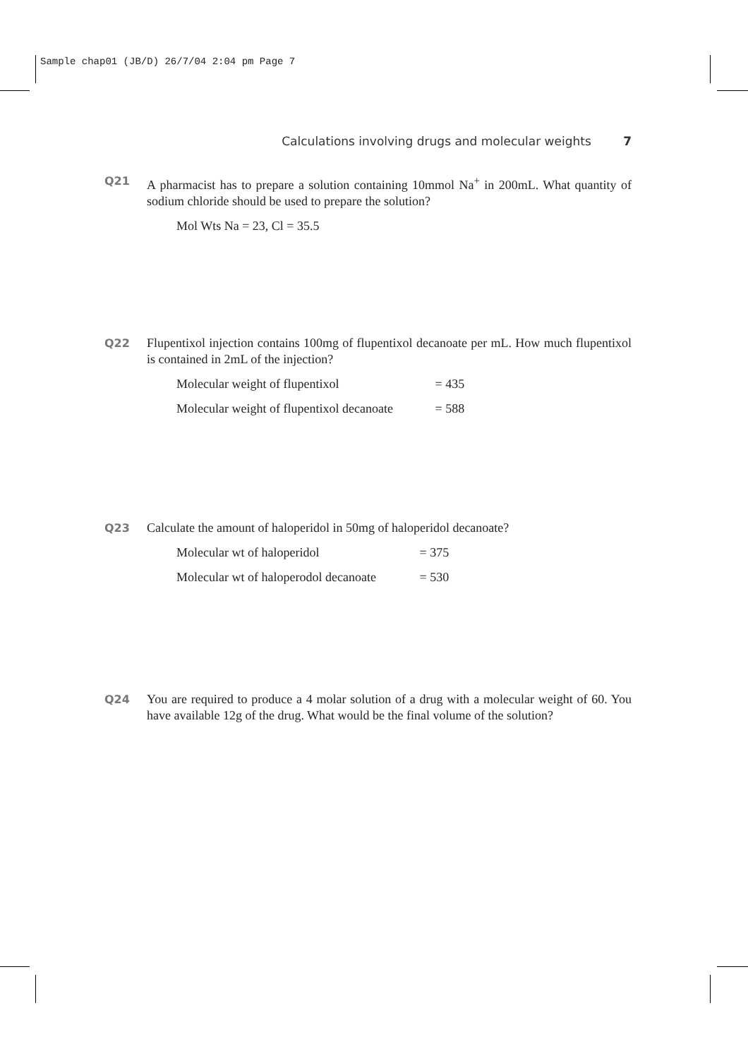Sample chap01 (JB/D) 26/7/04 2:04 pm Page 7
Calculations involving drugs and molecular weights 7
Q21
A pharmacist has to prepare a solution containing 10mmol Na<sup>+</sup> in 200mL. What quantity of sodium chloride should be used to prepare the solution?
Mol Wts Na = 23, Cl = 35.5
Q22
Flupentixol injection contains 100mg of flupentixol decanoate per mL. How much flupentixol is contained in 2mL of the injection?
Molecular weight of flupentixol = 435
Molecular weight of flupentixol decanoate = 588
Q23
Calculate the amount of haloperidol in 50mg of haloperidol decanoate?
Molecular wt of haloperidol = 375
Molecular wt of haloperodol decanoate = 530
Q24
You are required to produce a 4 molar solution of a drug with a molecular weight of 60. You have available 12g of the drug. What would be the final volume of the solution?